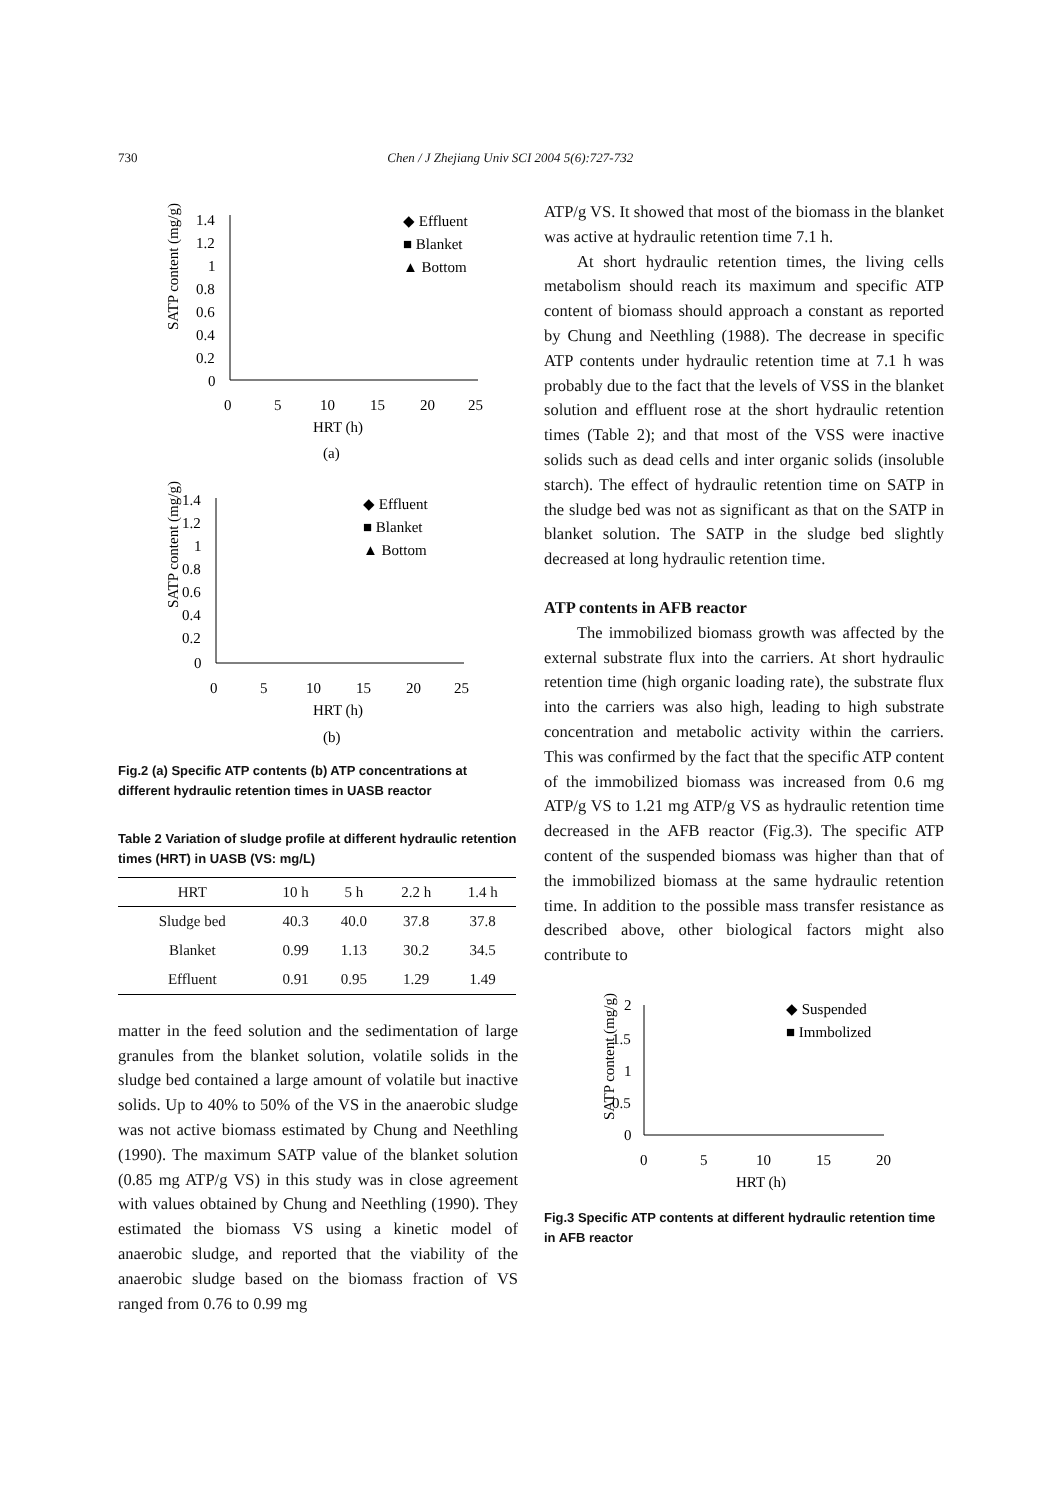730 Chen / J Zhejiang Univ SCI 2004 5(6):727-732
SATP content (mg/g)
1.4
1.2
1
0.8
0.6
0.4
0.2
0
0
5
10
15
20
25
HRT (h)
(a)
◆ Effluent
■ Blanket
▲ Bottom
SATP content (mg/g)
1.4
1.2
1
0.8
0.6
0.4
0.2
0
0
5
10
15
20
25
HRT (h)
(b)
◆ Effluent
■ Blanket
▲ Bottom
Fig.2 (a) Specific ATP contents (b) ATP concentrations at different hydraulic retention times in UASB reactor
Table 2 Variation of sludge profile at different hydraulic retention times (HRT) in UASB (VS: mg/L)
| HRT | 10 h | 5 h | 2.2 h | 1.4 h |
| --- | --- | --- | --- | --- |
| Sludge bed | 40.3 | 40.0 | 37.8 | 37.8 |
| Blanket | 0.99 | 1.13 | 30.2 | 34.5 |
| Effluent | 0.91 | 0.95 | 1.29 | 1.49 |
matter in the feed solution and the sedimentation of large granules from the blanket solution, volatile solids in the sludge bed contained a large amount of volatile but inactive solids. Up to 40% to 50% of the VS in the anaerobic sludge was not active biomass estimated by Chung and Neethling (1990). The maximum SATP value of the blanket solution (0.85 mg ATP/g VS) in this study was in close agreement with values obtained by Chung and Neethling (1990). They estimated the biomass VS using a kinetic model of anaerobic sludge, and reported that the viability of the anaerobic sludge based on the biomass fraction of VS ranged from 0.76 to 0.99 mg
ATP/g VS. It showed that most of the biomass in the blanket was active at hydraulic retention time 7.1 h.
At short hydraulic retention times, the living cells metabolism should reach its maximum and specific ATP content of biomass should approach a constant as reported by Chung and Neethling (1988). The decrease in specific ATP contents under hydraulic retention time at 7.1 h was probably due to the fact that the levels of VSS in the blanket solution and effluent rose at the short hydraulic retention times (Table 2); and that most of the VSS were inactive solids such as dead cells and inter organic solids (insoluble starch). The effect of hydraulic retention time on SATP in the sludge bed was not as significant as that on the SATP in blanket solution. The SATP in the sludge bed slightly decreased at long hydraulic retention time.
ATP contents in AFB reactor
The immobilized biomass growth was affected by the external substrate flux into the carriers. At short hydraulic retention time (high organic loading rate), the substrate flux into the carriers was also high, leading to high substrate concentration and metabolic activity within the carriers. This was confirmed by the fact that the specific ATP content of the immobilized biomass was increased from 0.6 mg ATP/g VS to 1.21 mg ATP/g VS as hydraulic retention time decreased in the AFB reactor (Fig.3). The specific ATP content of the suspended biomass was higher than that of the immobilized biomass at the same hydraulic retention time. In addition to the possible mass transfer resistance as described above, other biological factors might also contribute to
SATP content (mg/g)
2
1.5
1
0.5
0
0
5
10
15
20
HRT (h)
◆ Suspended
■ Immbolized
Fig.3 Specific ATP contents at different hydraulic retention time in AFB reactor